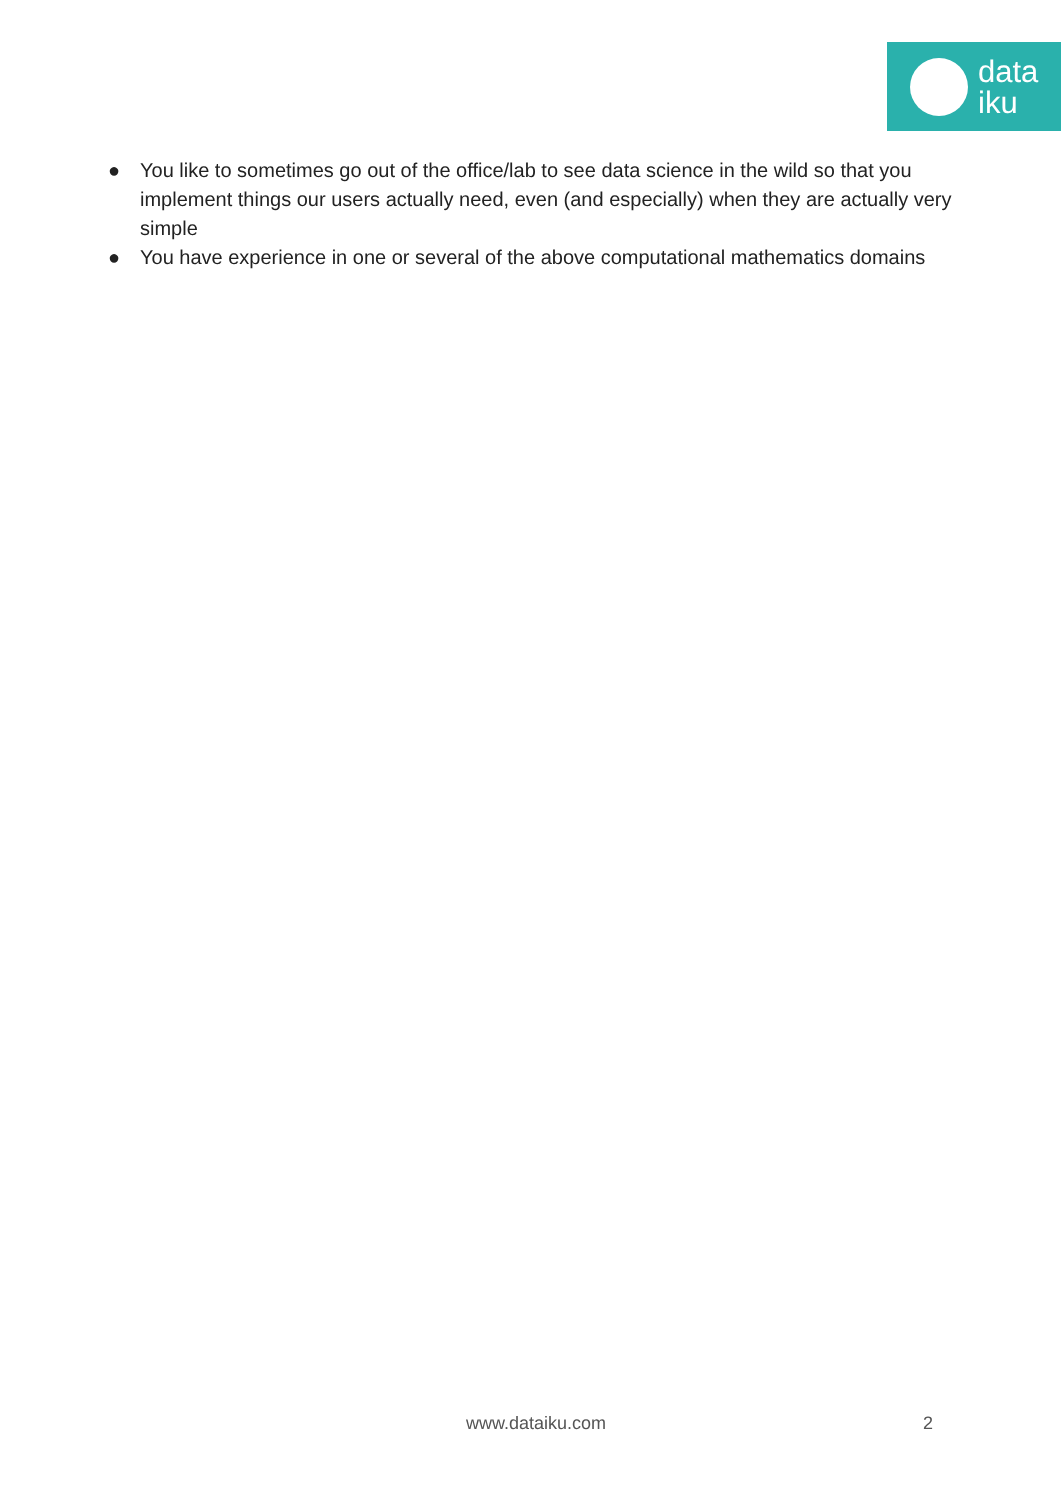data
iku
● You like to sometimes go out of the office/lab to see data science in the wild so that you implement things our users actually need, even (and especially) when they are actually very simple
● You have experience in one or several of the above computational mathematics domains
www.dataiku.com 2